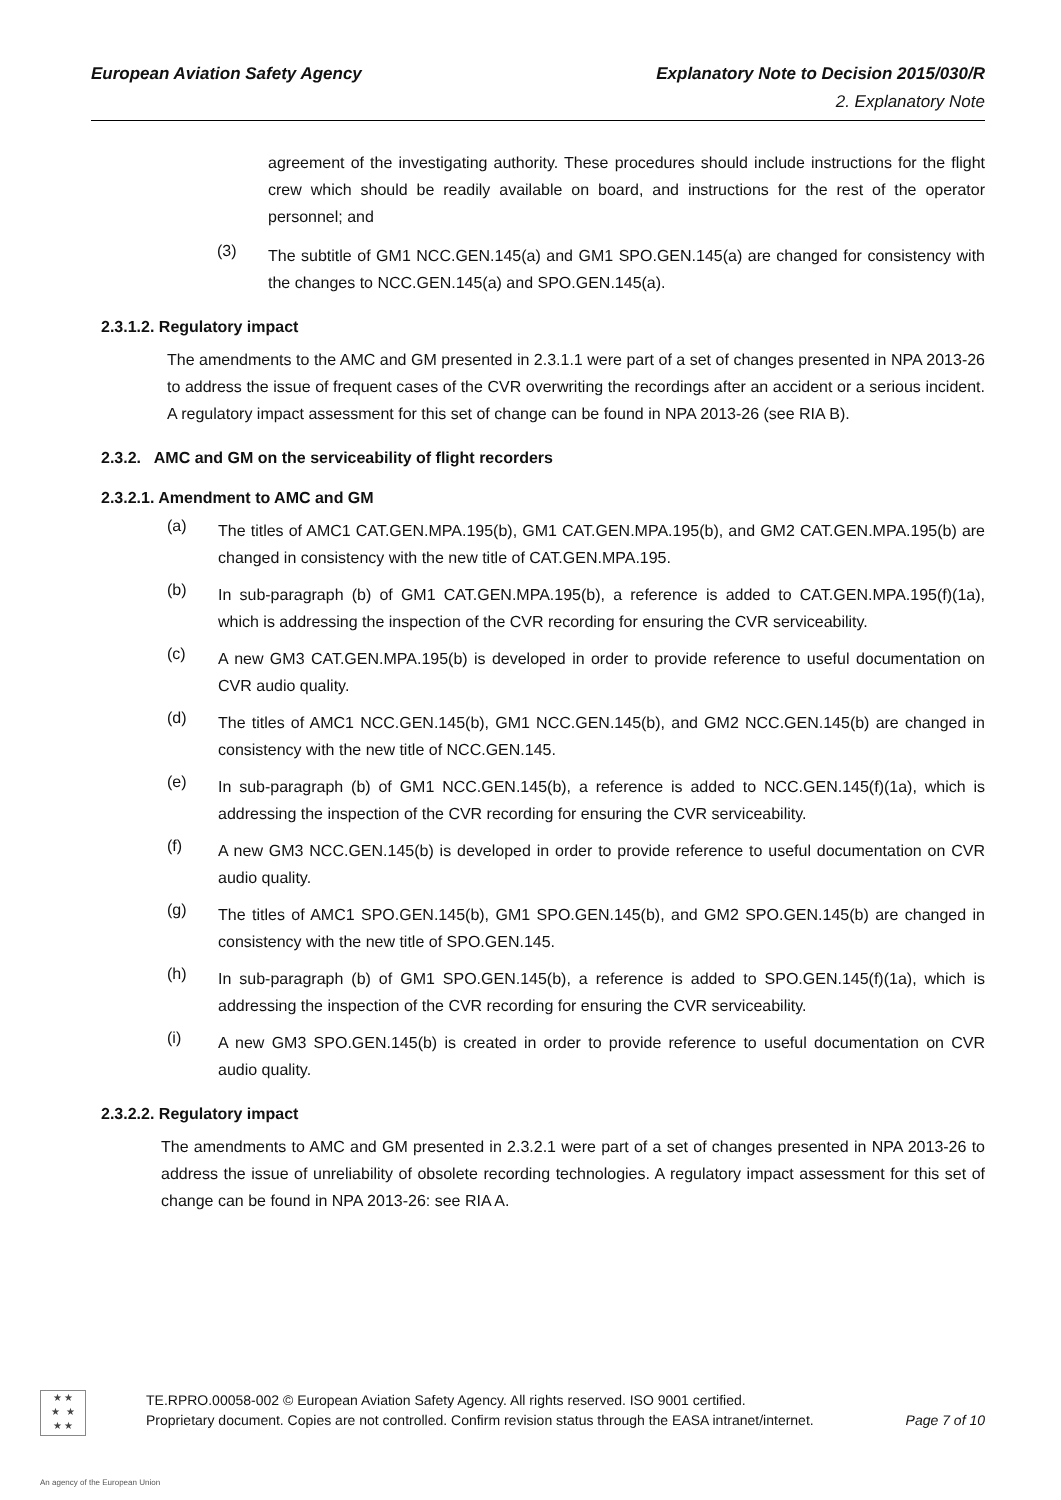European Aviation Safety Agency Explanatory Note to Decision 2015/030/R
2. Explanatory Note
agreement of the investigating authority. These procedures should include instructions for the flight crew which should be readily available on board, and instructions for the rest of the operator personnel; and
(3)
The subtitle of GM1 NCC.GEN.145(a) and GM1 SPO.GEN.145(a) are changed for consistency with the changes to NCC.GEN.145(a) and SPO.GEN.145(a).
2.3.1.2. Regulatory impact
The amendments to the AMC and GM presented in 2.3.1.1 were part of a set of changes presented in NPA 2013-26 to address the issue of frequent cases of the CVR overwriting the recordings after an accident or a serious incident. A regulatory impact assessment for this set of change can be found in NPA 2013-26 (see RIA B).
2.3.2. AMC and GM on the serviceability of flight recorders
2.3.2.1. Amendment to AMC and GM
(a)
The titles of AMC1 CAT.GEN.MPA.195(b), GM1 CAT.GEN.MPA.195(b), and GM2 CAT.GEN.MPA.195(b) are changed in consistency with the new title of CAT.GEN.MPA.195.
(b)
In sub-paragraph (b) of GM1 CAT.GEN.MPA.195(b), a reference is added to CAT.GEN.MPA.195(f)(1a), which is addressing the inspection of the CVR recording for ensuring the CVR serviceability.
(c)
A new GM3 CAT.GEN.MPA.195(b) is developed in order to provide reference to useful documentation on CVR audio quality.
(d)
The titles of AMC1 NCC.GEN.145(b), GM1 NCC.GEN.145(b), and GM2 NCC.GEN.145(b) are changed in consistency with the new title of NCC.GEN.145.
(e)
In sub-paragraph (b) of GM1 NCC.GEN.145(b), a reference is added to NCC.GEN.145(f)(1a), which is addressing the inspection of the CVR recording for ensuring the CVR serviceability.
(f)
A new GM3 NCC.GEN.145(b) is developed in order to provide reference to useful documentation on CVR audio quality.
(g)
The titles of AMC1 SPO.GEN.145(b), GM1 SPO.GEN.145(b), and GM2 SPO.GEN.145(b) are changed in consistency with the new title of SPO.GEN.145.
(h)
In sub-paragraph (b) of GM1 SPO.GEN.145(b), a reference is added to SPO.GEN.145(f)(1a), which is addressing the inspection of the CVR recording for ensuring the CVR serviceability.
(i)
A new GM3 SPO.GEN.145(b) is created in order to provide reference to useful documentation on CVR audio quality.
2.3.2.2. Regulatory impact
The amendments to AMC and GM presented in 2.3.2.1 were part of a set of changes presented in NPA 2013-26 to address the issue of unreliability of obsolete recording technologies. A regulatory impact assessment for this set of change can be found in NPA 2013-26: see RIA A.
★ ★
★ ★
★ ★
TE.RPRO.00058-002 © European Aviation Safety Agency. All rights reserved. ISO 9001 certified.
Proprietary document. Copies are not controlled. Confirm revision status through the EASA intranet/internet. Page 7 of 10
An agency of the European Union